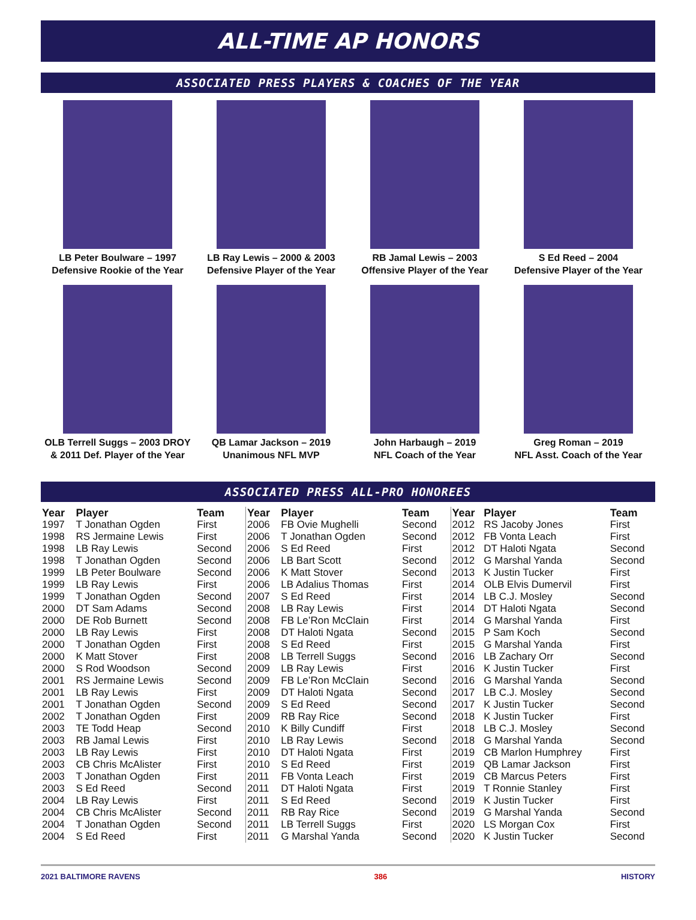ALL-TIME AP HONORS
ASSOCIATED PRESS PLAYERS & COACHES OF THE YEAR
LB Peter Boulware – 1997
Defensive Rookie of the Year
LB Ray Lewis – 2000 & 2003
Defensive Player of the Year
RB Jamal Lewis – 2003
Offensive Player of the Year
S Ed Reed – 2004
Defensive Player of the Year
OLB Terrell Suggs – 2003 DROY
& 2011 Def. Player of the Year
QB Lamar Jackson – 2019
Unanimous NFL MVP
John Harbaugh – 2019
NFL Coach of the Year
Greg Roman – 2019
NFL Asst. Coach of the Year
ASSOCIATED PRESS ALL-PRO HONOREES
| Year | Player | Team |
| --- | --- | --- |
| 1997 | T Jonathan Ogden | First |
| 1998 | RS Jermaine Lewis | First |
| 1998 | LB Ray Lewis | Second |
| 1998 | T Jonathan Ogden | Second |
| 1999 | LB Peter Boulware | Second |
| 1999 | LB Ray Lewis | First |
| 1999 | T Jonathan Ogden | Second |
| 2000 | DT Sam Adams | Second |
| 2000 | DE Rob Burnett | Second |
| 2000 | LB Ray Lewis | First |
| 2000 | T Jonathan Ogden | First |
| 2000 | K Matt Stover | First |
| 2000 | S Rod Woodson | Second |
| 2001 | RS Jermaine Lewis | Second |
| 2001 | LB Ray Lewis | First |
| 2001 | T Jonathan Ogden | Second |
| 2002 | T Jonathan Ogden | First |
| 2003 | TE Todd Heap | Second |
| 2003 | RB Jamal Lewis | First |
| 2003 | LB Ray Lewis | First |
| 2003 | CB Chris McAlister | First |
| 2003 | T Jonathan Ogden | First |
| 2003 | S Ed Reed | Second |
| 2004 | LB Ray Lewis | First |
| 2004 | CB Chris McAlister | Second |
| 2004 | T Jonathan Ogden | Second |
| 2004 | S Ed Reed | First |
| Year | Player | Team |
| --- | --- | --- |
| 2006 | FB Ovie Mughelli | Second |
| 2006 | T Jonathan Ogden | Second |
| 2006 | S Ed Reed | First |
| 2006 | LB Bart Scott | Second |
| 2006 | K Matt Stover | Second |
| 2006 | LB Adalius Thomas | First |
| 2007 | S Ed Reed | First |
| 2008 | LB Ray Lewis | First |
| 2008 | FB Le’Ron McClain | First |
| 2008 | DT Haloti Ngata | Second |
| 2008 | S Ed Reed | First |
| 2008 | LB Terrell Suggs | Second |
| 2009 | LB Ray Lewis | First |
| 2009 | FB Le’Ron McClain | Second |
| 2009 | DT Haloti Ngata | Second |
| 2009 | S Ed Reed | Second |
| 2009 | RB Ray Rice | Second |
| 2010 | K Billy Cundiff | First |
| 2010 | LB Ray Lewis | Second |
| 2010 | DT Haloti Ngata | First |
| 2010 | S Ed Reed | First |
| 2011 | FB Vonta Leach | First |
| 2011 | DT Haloti Ngata | First |
| 2011 | S Ed Reed | Second |
| 2011 | RB Ray Rice | Second |
| 2011 | LB Terrell Suggs | First |
| 2011 | G Marshal Yanda | Second |
| Year | Player | Team |
| --- | --- | --- |
| 2012 | RS Jacoby Jones | First |
| 2012 | FB Vonta Leach | First |
| 2012 | DT Haloti Ngata | Second |
| 2012 | G Marshal Yanda | Second |
| 2013 | K Justin Tucker | First |
| 2014 | OLB Elvis Dumervil | First |
| 2014 | LB C.J. Mosley | Second |
| 2014 | DT Haloti Ngata | Second |
| 2014 | G Marshal Yanda | First |
| 2015 | P Sam Koch | Second |
| 2015 | G Marshal Yanda | First |
| 2016 | LB Zachary Orr | Second |
| 2016 | K Justin Tucker | First |
| 2016 | G Marshal Yanda | Second |
| 2017 | LB C.J. Mosley | Second |
| 2017 | K Justin Tucker | Second |
| 2018 | K Justin Tucker | First |
| 2018 | LB C.J. Mosley | Second |
| 2018 | G Marshal Yanda | Second |
| 2019 | CB Marlon Humphrey | First |
| 2019 | QB Lamar Jackson | First |
| 2019 | CB Marcus Peters | First |
| 2019 | T Ronnie Stanley | First |
| 2019 | K Justin Tucker | First |
| 2019 | G Marshal Yanda | Second |
| 2020 | LS Morgan Cox | First |
| 2020 | K Justin Tucker | Second |
2021 BALTIMORE RAVENS 386 HISTORY